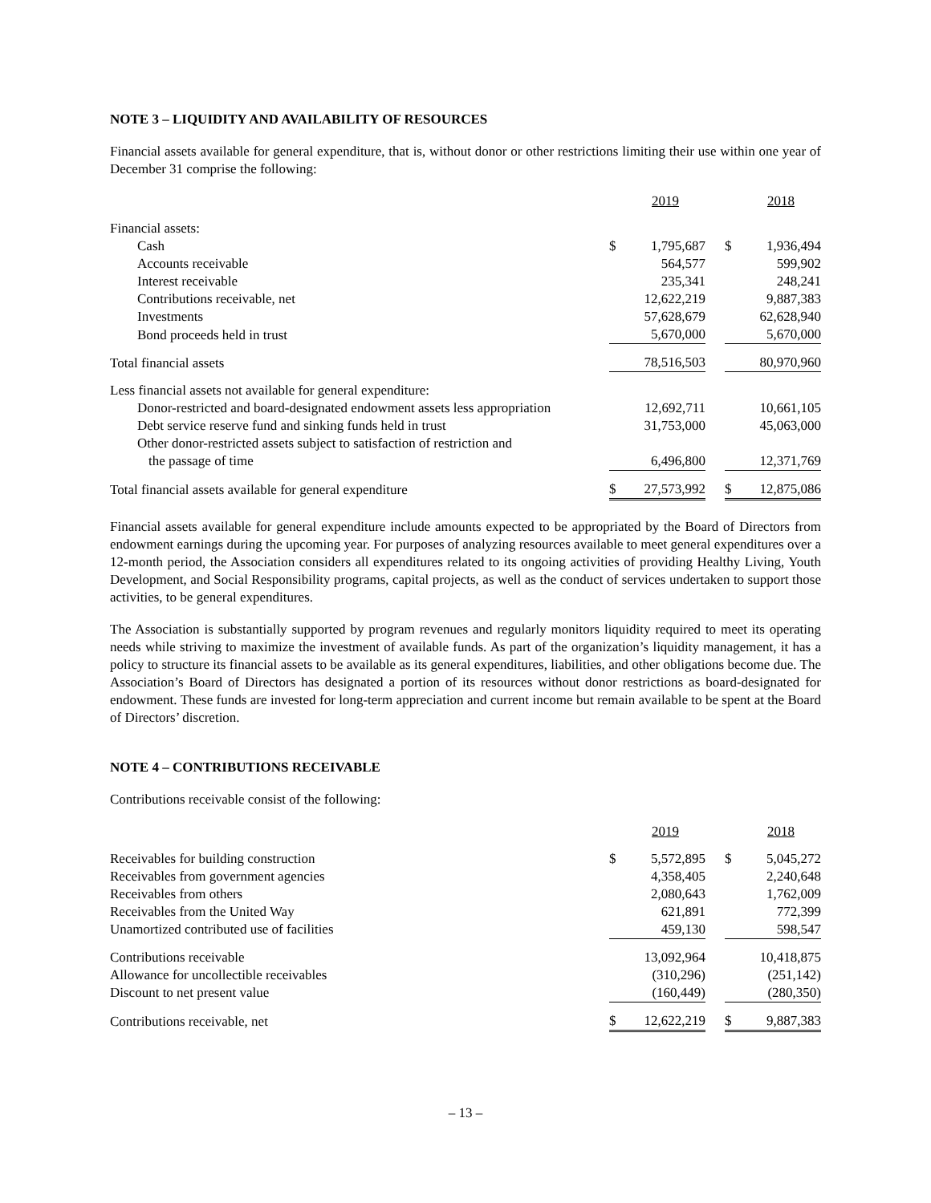NOTE 3 – LIQUIDITY AND AVAILABILITY OF RESOURCES
Financial assets available for general expenditure, that is, without donor or other restrictions limiting their use within one year of December 31 comprise the following:
| | | 2019 | | | 2018 |
| Financial assets: | | | | | |
| Cash | $ | 1,795,687 | | $ | 1,936,494 |
| Accounts receivable | | 564,577 | | | 599,902 |
| Interest receivable | | 235,341 | | | 248,241 |
| Contributions receivable, net | | 12,622,219 | | | 9,887,383 |
| Investments | | 57,628,679 | | | 62,628,940 |
| Bond proceeds held in trust | | 5,670,000 | | | 5,670,000 |
| Total financial assets | | 78,516,503 | | | 80,970,960 |
| Less financial assets not available for general expenditure: | | | | | |
| Donor-restricted and board-designated endowment assets less appropriation | | 12,692,711 | | | 10,661,105 |
| Debt service reserve fund and sinking funds held in trust | | 31,753,000 | | | 45,063,000 |
| Other donor-restricted assets subject to satisfaction of restriction and the passage of time | | 6,496,800 | | | 12,371,769 |
| Total financial assets available for general expenditure | $ | 27,573,992 | | $ | 12,875,086 |
Financial assets available for general expenditure include amounts expected to be appropriated by the Board of Directors from endowment earnings during the upcoming year. For purposes of analyzing resources available to meet general expenditures over a 12-month period, the Association considers all expenditures related to its ongoing activities of providing Healthy Living, Youth Development, and Social Responsibility programs, capital projects, as well as the conduct of services undertaken to support those activities, to be general expenditures.
The Association is substantially supported by program revenues and regularly monitors liquidity required to meet its operating needs while striving to maximize the investment of available funds. As part of the organization’s liquidity management, it has a policy to structure its financial assets to be available as its general expenditures, liabilities, and other obligations become due. The Association’s Board of Directors has designated a portion of its resources without donor restrictions as board-designated for endowment. These funds are invested for long-term appreciation and current income but remain available to be spent at the Board of Directors’ discretion.
NOTE 4 – CONTRIBUTIONS RECEIVABLE
Contributions receivable consist of the following:
| | | 2019 | | | 2018 |
| Receivables for building construction | $ | 5,572,895 | | $ | 5,045,272 |
| Receivables from government agencies | | 4,358,405 | | | 2,240,648 |
| Receivables from others | | 2,080,643 | | | 1,762,009 |
| Receivables from the United Way | | 621,891 | | | 772,399 |
| Unamortized contributed use of facilities | | 459,130 | | | 598,547 |
| Contributions receivable | | 13,092,964 | | | 10,418,875 |
| Allowance for uncollectible receivables | | (310,296) | | | (251,142) |
| Discount to net present value | | (160,449) | | | (280,350) |
| Contributions receivable, net | $ | 12,622,219 | | $ | 9,887,383 |
– 13 –